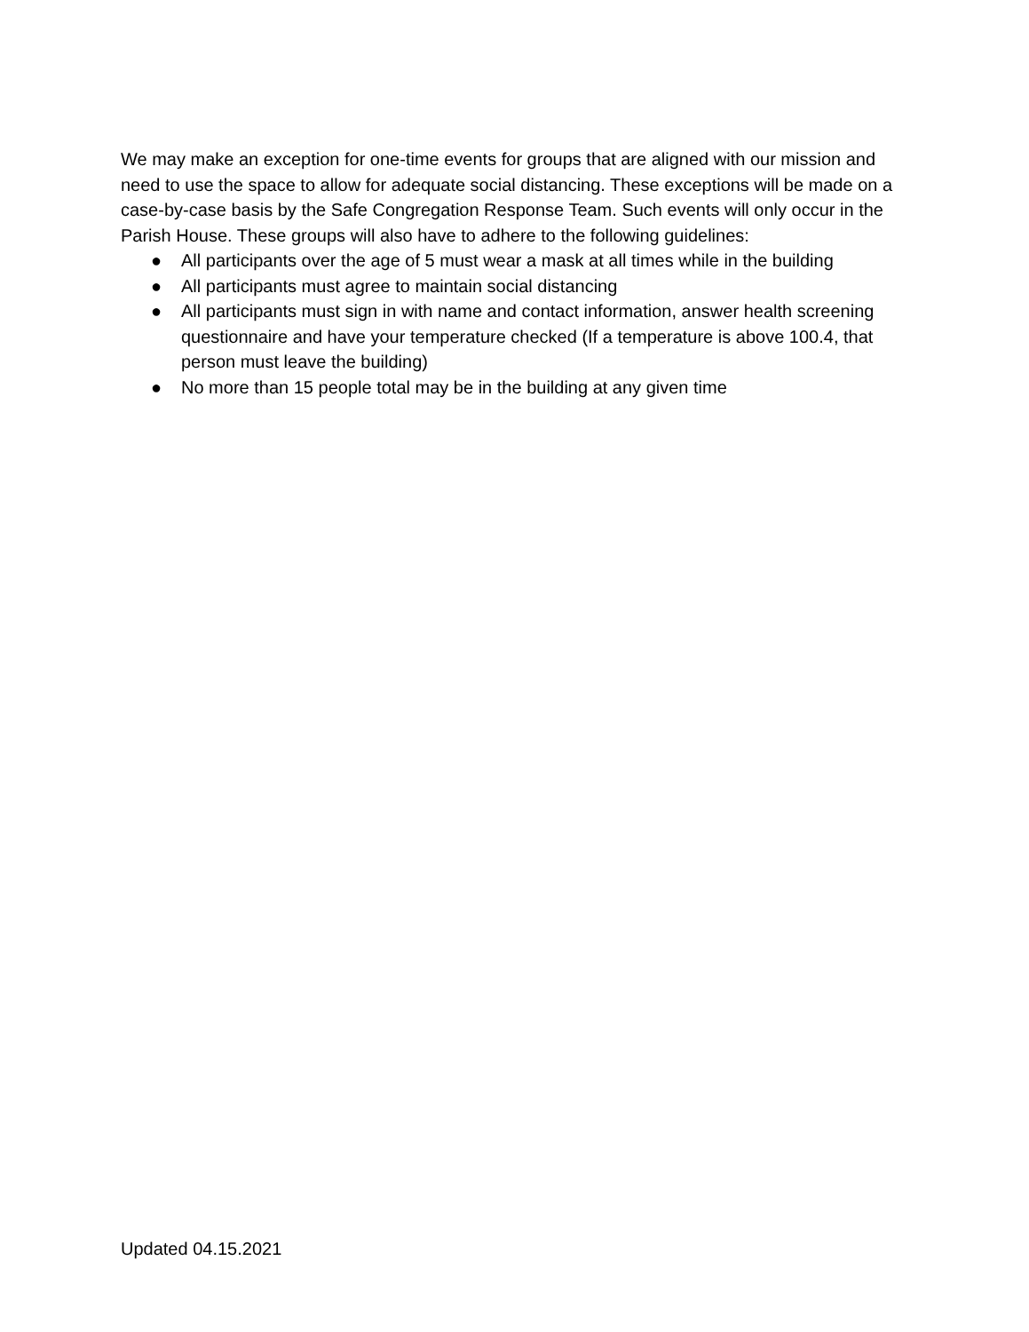We may make an exception for one-time events for groups that are aligned with our mission and need to use the space to allow for adequate social distancing. These exceptions will be made on a case-by-case basis by the Safe Congregation Response Team. Such events will only occur in the Parish House. These groups will also have to adhere to the following guidelines:
● All participants over the age of 5 must wear a mask at all times while in the building
● All participants must agree to maintain social distancing
● All participants must sign in with name and contact information, answer health screening questionnaire and have your temperature checked (If a temperature is above 100.4, that person must leave the building)
● No more than 15 people total may be in the building at any given time
Updated 04.15.2021